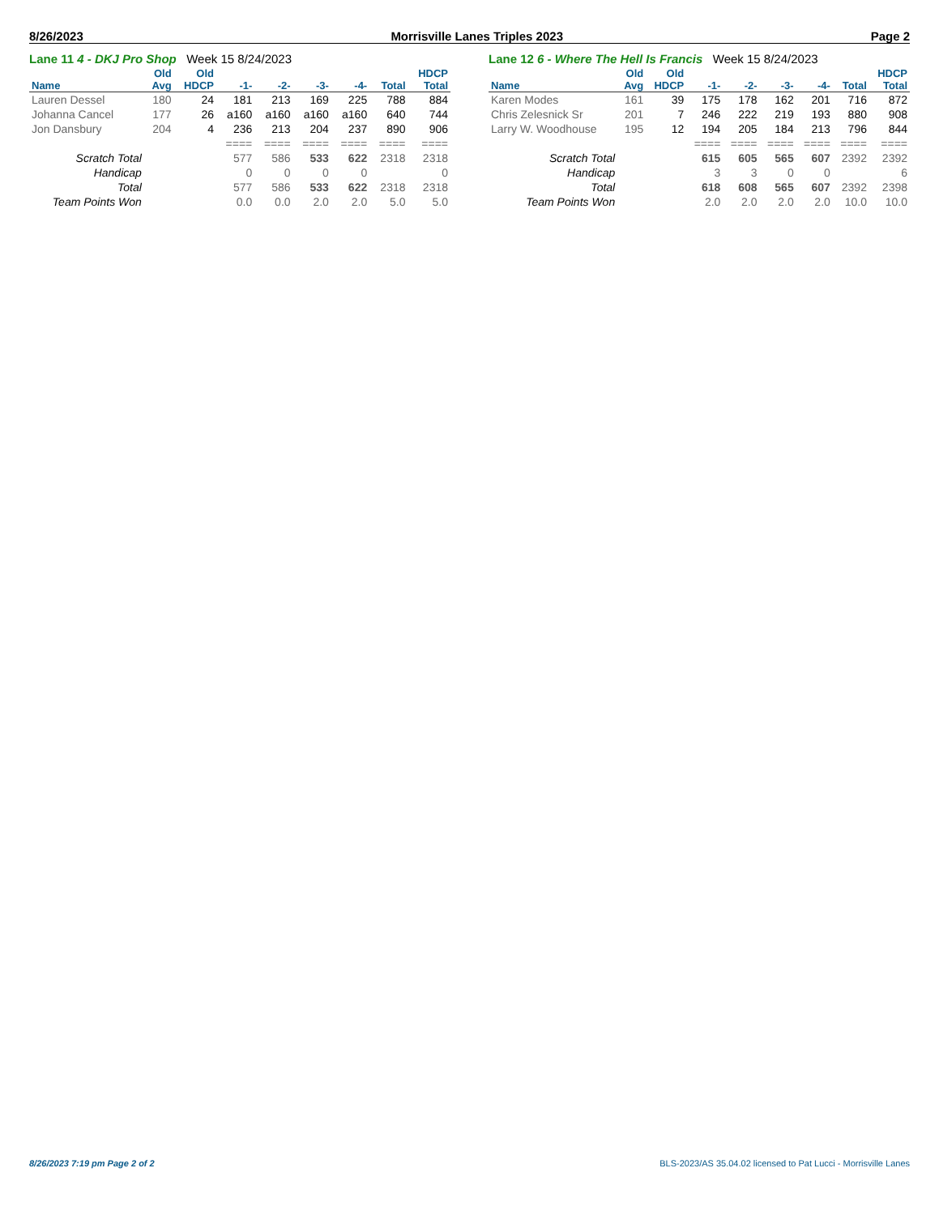8/26/2023 Morrisville Lanes Triples 2023 Page 2
Lane 11 4 - DKJ Pro Shop Week 15 8/24/2023
| | Old | Old | | | | | | HDCP |
| --- | --- | --- | --- | --- | --- | --- | --- | --- |
| Name | Avg | HDCP | -1- | -2- | -3- | -4- | Total | Total |
| Lauren Dessel | 180 | 24 | 181 | 213 | 169 | 225 | 788 | 884 |
| Johanna Cancel | 177 | 26 | a160 | a160 | a160 | a160 | 640 | 744 |
| Jon Dansbury | 204 | 4 | 236 | 213 | 204 | 237 | 890 | 906 |
| | | | ==== | ==== | ==== | ==== | ==== | ==== |
| Scratch Total | | | 577 | 586 | 533 | 622 | 2318 | 2318 |
| Handicap | | | 0 | 0 | 0 | 0 | | 0 |
| Total | | | 577 | 586 | 533 | 622 | 2318 | 2318 |
| Team Points Won | | | 0.0 | 0.0 | 2.0 | 2.0 | 5.0 | 5.0 |
Lane 12 6 - Where The Hell Is Francis Week 15 8/24/2023
| | Old | Old | | | | | | HDCP |
| --- | --- | --- | --- | --- | --- | --- | --- | --- |
| Name | Avg | HDCP | -1- | -2- | -3- | -4- | Total | Total |
| Karen Modes | 161 | 39 | 175 | 178 | 162 | 201 | 716 | 872 |
| Chris Zelesnick Sr | 201 | 7 | 246 | 222 | 219 | 193 | 880 | 908 |
| Larry W. Woodhouse | 195 | 12 | 194 | 205 | 184 | 213 | 796 | 844 |
| | | | ==== | ==== | ==== | ==== | ==== | ==== |
| Scratch Total | | | 615 | 605 | 565 | 607 | 2392 | 2392 |
| Handicap | | | 3 | 3 | 0 | 0 | | 6 |
| Total | | | 618 | 608 | 565 | 607 | 2392 | 2398 |
| Team Points Won | | | 2.0 | 2.0 | 2.0 | 2.0 | 10.0 | 10.0 |
8/26/2023 7:19 pm Page 2 of 2 BLS-2023/AS 35.04.02 licensed to Pat Lucci - Morrisville Lanes